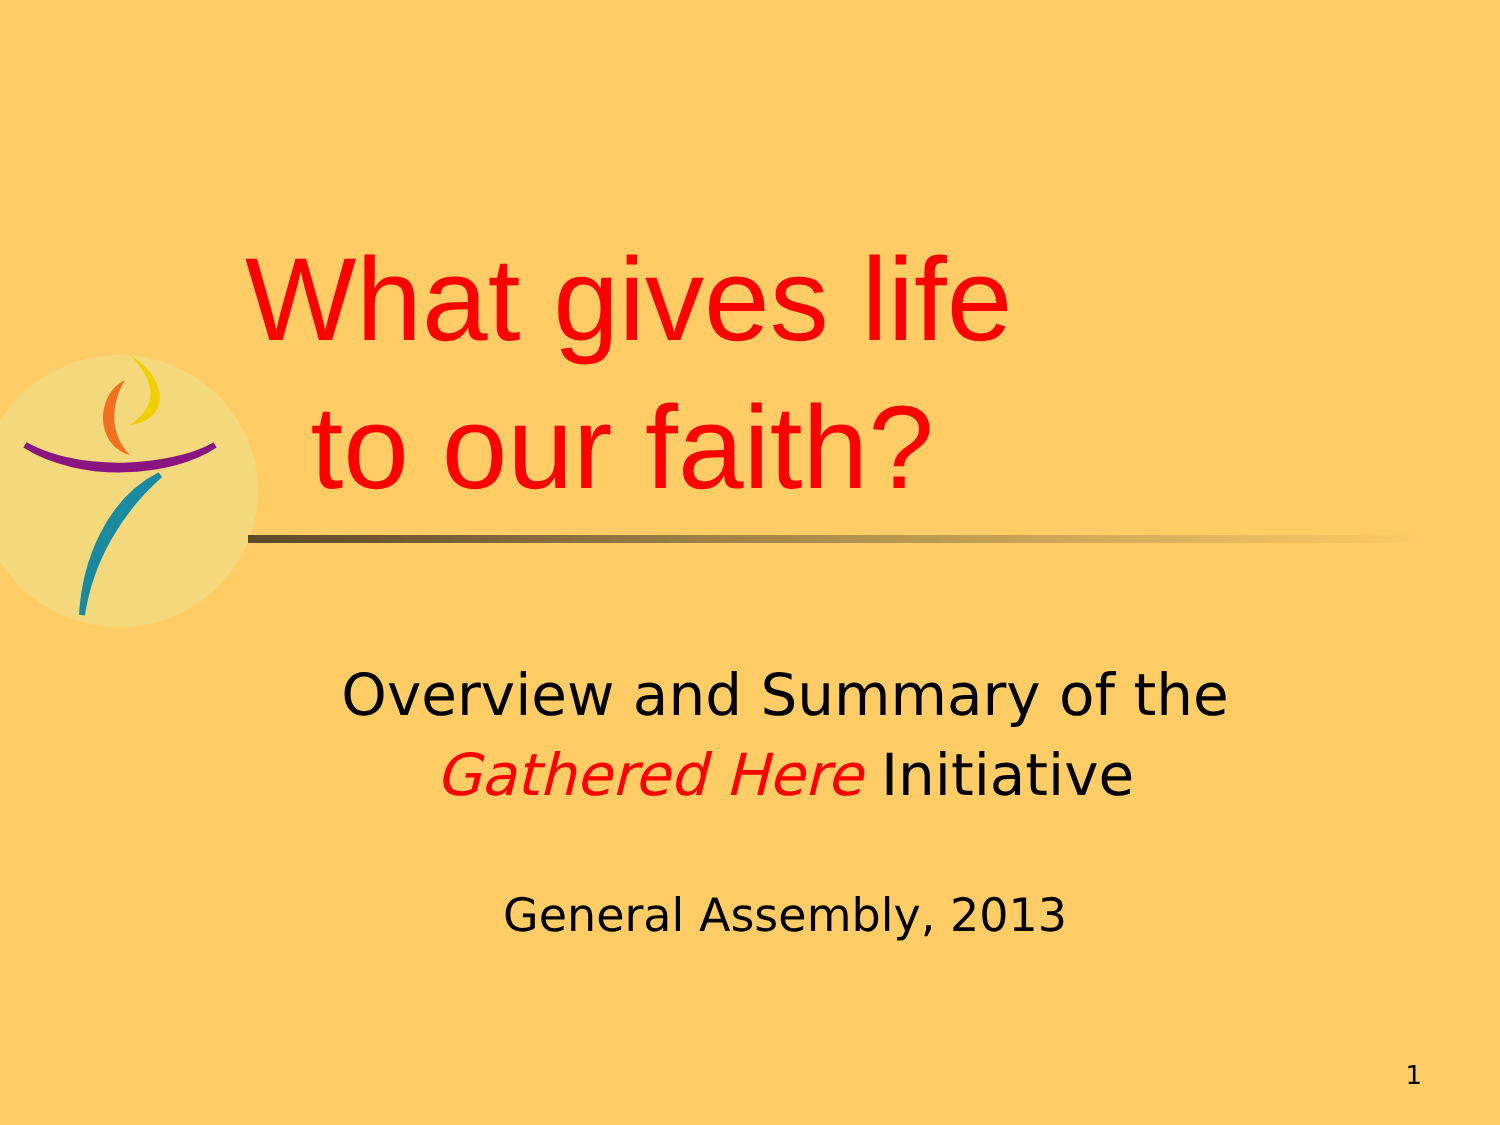What gives life
to our faith?
Overview and Summary of the
Gathered Here Initiative
General Assembly, 2013
1